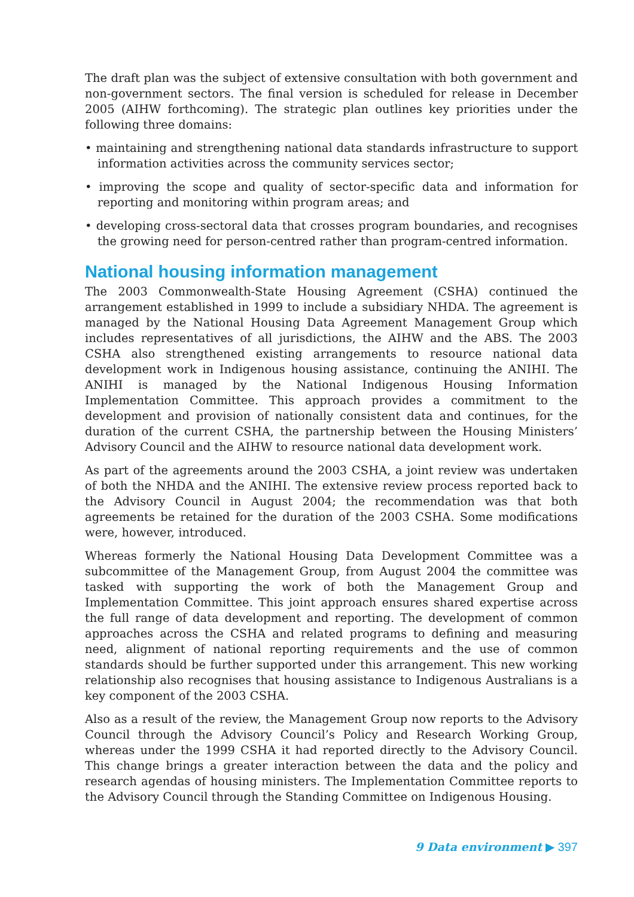The draft plan was the subject of extensive consultation with both government and non-government sectors. The final version is scheduled for release in December 2005 (AIHW forthcoming). The strategic plan outlines key priorities under the following three domains:
• maintaining and strengthening national data standards infrastructure to support information activities across the community services sector;
• improving the scope and quality of sector-specific data and information for reporting and monitoring within program areas; and
• developing cross-sectoral data that crosses program boundaries, and recognises the growing need for person-centred rather than program-centred information.
National housing information management
The 2003 Commonwealth-State Housing Agreement (CSHA) continued the arrangement established in 1999 to include a subsidiary NHDA. The agreement is managed by the National Housing Data Agreement Management Group which includes representatives of all jurisdictions, the AIHW and the ABS. The 2003 CSHA also strengthened existing arrangements to resource national data development work in Indigenous housing assistance, continuing the ANIHI. The ANIHI is managed by the National Indigenous Housing Information Implementation Committee. This approach provides a commitment to the development and provision of nationally consistent data and continues, for the duration of the current CSHA, the partnership between the Housing Ministers’ Advisory Council and the AIHW to resource national data development work.
As part of the agreements around the 2003 CSHA, a joint review was undertaken of both the NHDA and the ANIHI. The extensive review process reported back to the Advisory Council in August 2004; the recommendation was that both agreements be retained for the duration of the 2003 CSHA. Some modifications were, however, introduced.
Whereas formerly the National Housing Data Development Committee was a subcommittee of the Management Group, from August 2004 the committee was tasked with supporting the work of both the Management Group and Implementation Committee. This joint approach ensures shared expertise across the full range of data development and reporting. The development of common approaches across the CSHA and related programs to defining and measuring need, alignment of national reporting requirements and the use of common standards should be further supported under this arrangement. This new working relationship also recognises that housing assistance to Indigenous Australians is a key component of the 2003 CSHA.
Also as a result of the review, the Management Group now reports to the Advisory Council through the Advisory Council’s Policy and Research Working Group, whereas under the 1999 CSHA it had reported directly to the Advisory Council. This change brings a greater interaction between the data and the policy and research agendas of housing ministers. The Implementation Committee reports to the Advisory Council through the Standing Committee on Indigenous Housing.
9 Data environment ▶ 397